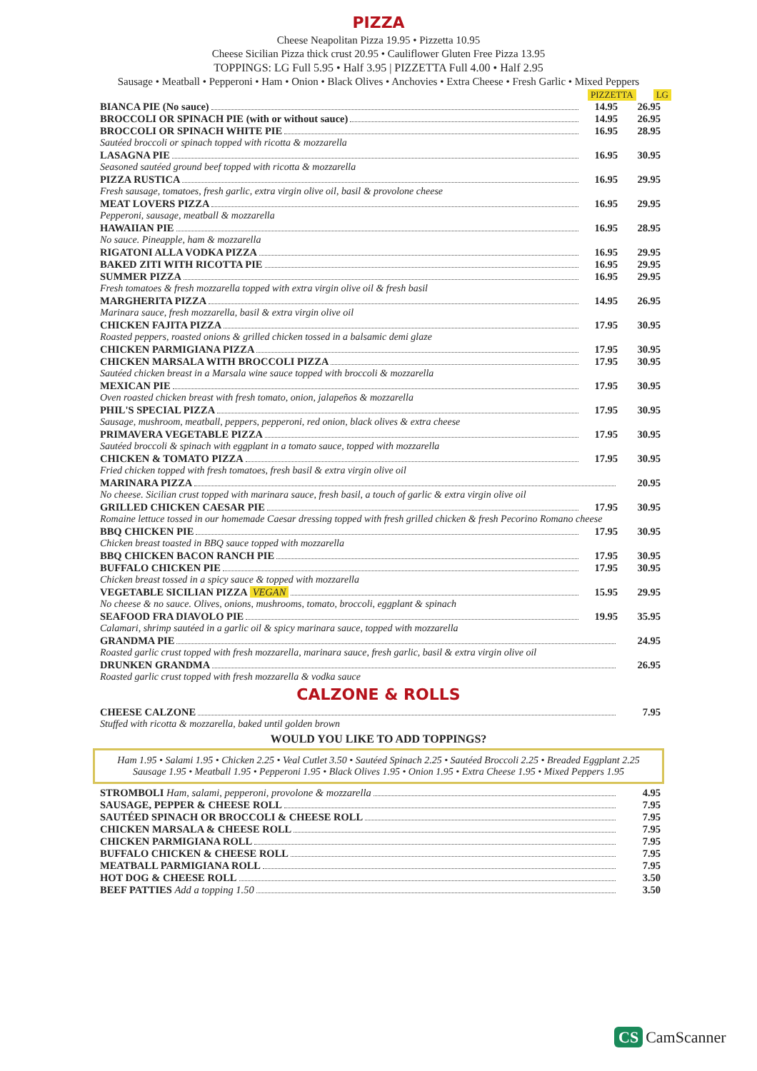PIZZA
Cheese Neapolitan Pizza 19.95 • Pizzetta 10.95
Cheese Sicilian Pizza thick crust 20.95 • Cauliflower Gluten Free Pizza 13.95
TOPPINGS: LG Full 5.95 • Half 3.95 | PIZZETTA Full 4.00 • Half 2.95
Sausage • Meatball • Pepperoni • Ham • Onion • Black Olives • Anchovies • Extra Cheese • Fresh Garlic • Mixed Peppers
PIZZETTA LG
BIANCA PIE (No sauce) 14.95 26.95
BROCCOLI OR SPINACH PIE (with or without sauce) 14.95 26.95
BROCCOLI OR SPINACH WHITE PIE 16.95 28.95
Sautéed broccoli or spinach topped with ricotta & mozzarella
LASAGNA PIE 16.95 30.95
Seasoned sautéed ground beef topped with ricotta & mozzarella
PIZZA RUSTICA 16.95 29.95
Fresh sausage, tomatoes, fresh garlic, extra virgin olive oil, basil & provolone cheese
MEAT LOVERS PIZZA 16.95 29.95
Pepperoni, sausage, meatball & mozzarella
HAWAIIAN PIE 16.95 28.95
No sauce. Pineapple, ham & mozzarella
RIGATONI ALLA VODKA PIZZA 16.95 29.95
BAKED ZITI WITH RICOTTA PIE 16.95 29.95
SUMMER PIZZA 16.95 29.95
Fresh tomatoes & fresh mozzarella topped with extra virgin olive oil & fresh basil
MARGHERITA PIZZA 14.95 26.95
Marinara sauce, fresh mozzarella, basil & extra virgin olive oil
CHICKEN FAJITA PIZZA 17.95 30.95
Roasted peppers, roasted onions & grilled chicken tossed in a balsamic demi glaze
CHICKEN PARMIGIANA PIZZA 17.95 30.95
CHICKEN MARSALA WITH BROCCOLI PIZZA 17.95 30.95
Sautéed chicken breast in a Marsala wine sauce topped with broccoli & mozzarella
MEXICAN PIE 17.95 30.95
Oven roasted chicken breast with fresh tomato, onion, jalapeños & mozzarella
PHIL'S SPECIAL PIZZA 17.95 30.95
Sausage, mushroom, meatball, peppers, pepperoni, red onion, black olives & extra cheese
PRIMAVERA VEGETABLE PIZZA 17.95 30.95
Sautéed broccoli & spinach with eggplant in a tomato sauce, topped with mozzarella
CHICKEN & TOMATO PIZZA 17.95 30.95
Fried chicken topped with fresh tomatoes, fresh basil & extra virgin olive oil
MARINARA PIZZA 20.95
No cheese. Sicilian crust topped with marinara sauce, fresh basil, a touch of garlic & extra virgin olive oil
GRILLED CHICKEN CAESAR PIE 17.95 30.95
Romaine lettuce tossed in our homemade Caesar dressing topped with fresh grilled chicken & fresh Pecorino Romano cheese
BBQ CHICKEN PIE 17.95 30.95
Chicken breast toasted in BBQ sauce topped with mozzarella
BBQ CHICKEN BACON RANCH PIE 17.95 30.95
BUFFALO CHICKEN PIE 17.95 30.95
Chicken breast tossed in a spicy sauce & topped with mozzarella
VEGETABLE SICILIAN PIZZA VEGAN 15.95 29.95
No cheese & no sauce. Olives, onions, mushrooms, tomato, broccoli, eggplant & spinach
SEAFOOD FRA DIAVOLO PIE 19.95 35.95
Calamari, shrimp sautéed in a garlic oil & spicy marinara sauce, topped with mozzarella
GRANDMA PIE 24.95
Roasted garlic crust topped with fresh mozzarella, marinara sauce, fresh garlic, basil & extra virgin olive oil
DRUNKEN GRANDMA 26.95
Roasted garlic crust topped with fresh mozzarella & vodka sauce
CALZONE & ROLLS
CHEESE CALZONE 7.95
Stuffed with ricotta & mozzarella, baked until golden brown
WOULD YOU LIKE TO ADD TOPPINGS?
Ham 1.95 • Salami 1.95 • Chicken 2.25 • Veal Cutlet 3.50 • Sautéed Spinach 2.25 • Sautéed Broccoli 2.25 • Breaded Eggplant 2.25
Sausage 1.95 • Meatball 1.95 • Pepperoni 1.95 • Black Olives 1.95 • Onion 1.95 • Extra Cheese 1.95 • Mixed Peppers 1.95
STROMBOLI Ham, salami, pepperoni, provolone & mozzarella 4.95
SAUSAGE, PEPPER & CHEESE ROLL 7.95
SAUTÉED SPINACH OR BROCCOLI & CHEESE ROLL 7.95
CHICKEN MARSALA & CHEESE ROLL 7.95
CHICKEN PARMIGIANA ROLL 7.95
BUFFALO CHICKEN & CHEESE ROLL 7.95
MEATBALL PARMIGIANA ROLL 7.95
HOT DOG & CHEESE ROLL 3.50
BEEF PATTIES Add a topping 1.50 3.50
CS CamScanner